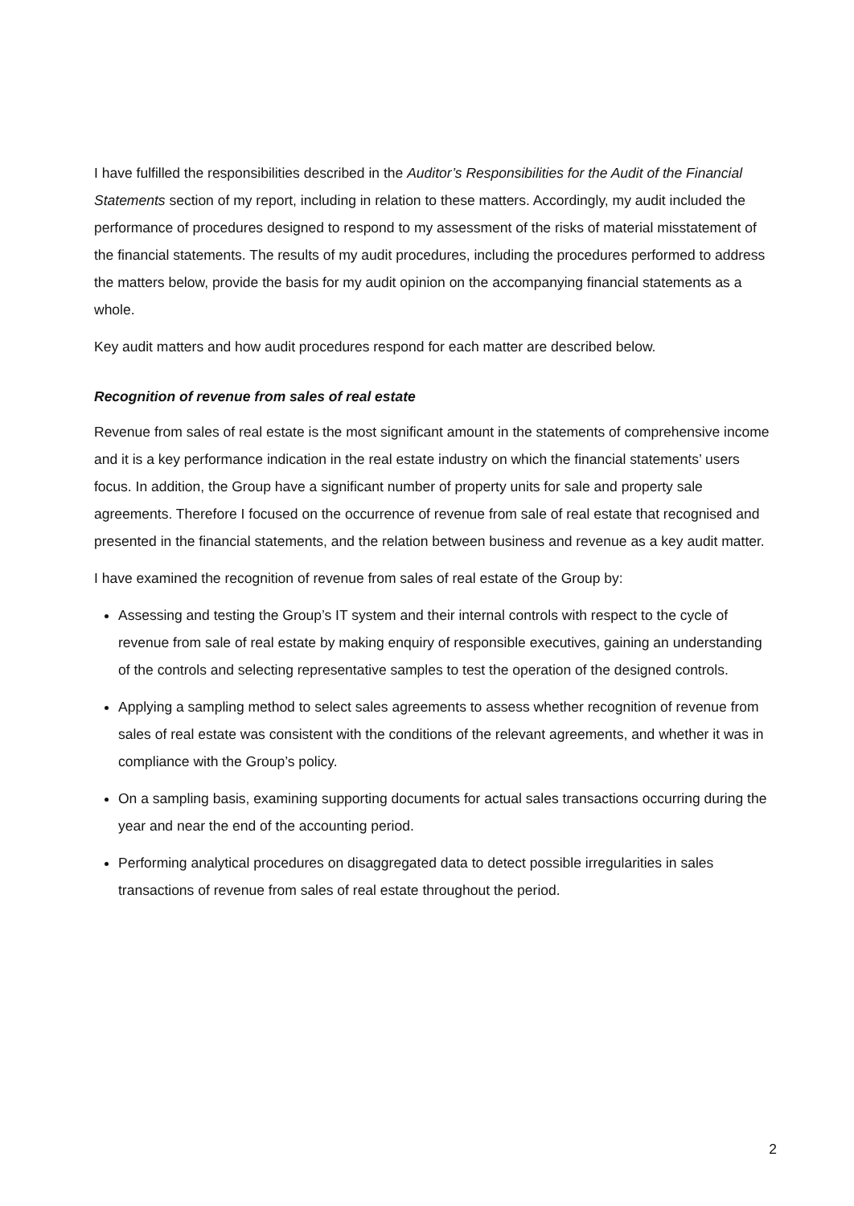I have fulfilled the responsibilities described in the Auditor’s Responsibilities for the Audit of the Financial Statements section of my report, including in relation to these matters. Accordingly, my audit included the performance of procedures designed to respond to my assessment of the risks of material misstatement of the financial statements. The results of my audit procedures, including the procedures performed to address the matters below, provide the basis for my audit opinion on the accompanying financial statements as a whole.
Key audit matters and how audit procedures respond for each matter are described below.
Recognition of revenue from sales of real estate
Revenue from sales of real estate is the most significant amount in the statements of comprehensive income and it is a key performance indication in the real estate industry on which the financial statements’ users focus. In addition, the Group have a significant number of property units for sale and property sale agreements. Therefore I focused on the occurrence of revenue from sale of real estate that recognised and presented in the financial statements, and the relation between business and revenue as a key audit matter.
I have examined the recognition of revenue from sales of real estate of the Group by:
Assessing and testing the Group’s IT system and their internal controls with respect to the cycle of revenue from sale of real estate by making enquiry of responsible executives, gaining an understanding of the controls and selecting representative samples to test the operation of the designed controls.
Applying a sampling method to select sales agreements to assess whether recognition of revenue from sales of real estate was consistent with the conditions of the relevant agreements, and whether it was in compliance with the Group’s policy.
On a sampling basis, examining supporting documents for actual sales transactions occurring during the year and near the end of the accounting period.
Performing analytical procedures on disaggregated data to detect possible irregularities in sales transactions of revenue from sales of real estate throughout the period.
2